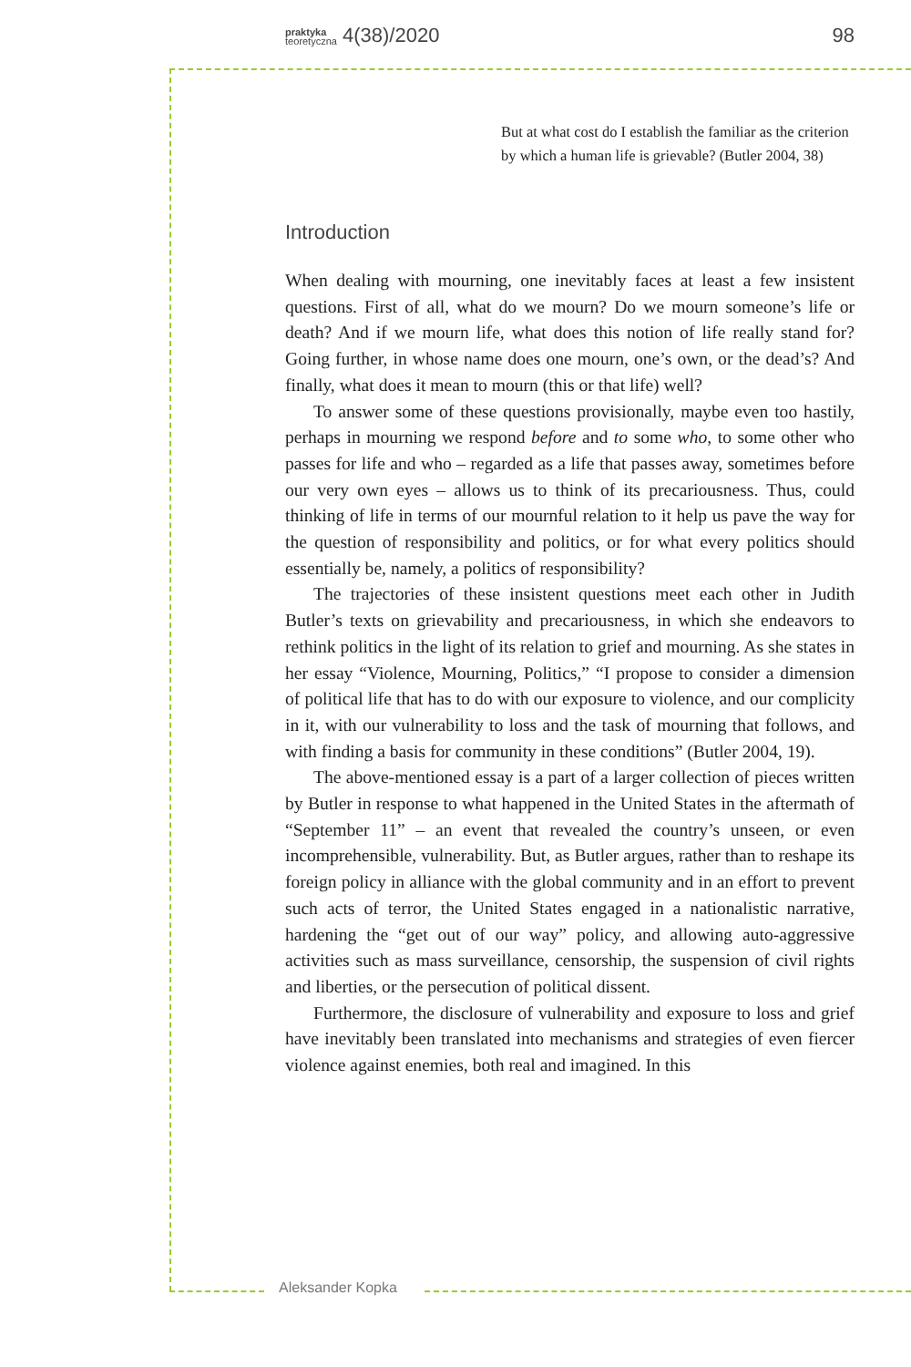praktyka
teoretyczna 4(38)/2020 98
But at what cost do I establish the familiar as the criterion by which a human life is grievable? (Butler 2004, 38)
Introduction
When dealing with mourning, one inevitably faces at least a few insistent questions. First of all, what do we mourn? Do we mourn someone’s life or death? And if we mourn life, what does this notion of life really stand for? Going further, in whose name does one mourn, one’s own, or the dead’s? And finally, what does it mean to mourn (this or that life) well?
To answer some of these questions provisionally, maybe even too hastily, perhaps in mourning we respond before and to some who, to some other who passes for life and who – regarded as a life that passes away, sometimes before our very own eyes – allows us to think of its precariousness. Thus, could thinking of life in terms of our mournful relation to it help us pave the way for the question of responsibility and politics, or for what every politics should essentially be, namely, a politics of responsibility?
The trajectories of these insistent questions meet each other in Judith Butler’s texts on grievability and precariousness, in which she endeavors to rethink politics in the light of its relation to grief and mourning. As she states in her essay “Violence, Mourning, Politics,” “I propose to consider a dimension of political life that has to do with our exposure to violence, and our complicity in it, with our vulnerability to loss and the task of mourning that follows, and with finding a basis for community in these conditions” (Butler 2004, 19).
The above-mentioned essay is a part of a larger collection of pieces written by Butler in response to what happened in the United States in the aftermath of “September 11” – an event that revealed the country’s unseen, or even incomprehensible, vulnerability. But, as Butler argues, rather than to reshape its foreign policy in alliance with the global community and in an effort to prevent such acts of terror, the United States engaged in a nationalistic narrative, hardening the “get out of our way” policy, and allowing auto-aggressive activities such as mass surveillance, censorship, the suspension of civil rights and liberties, or the persecution of political dissent.
Furthermore, the disclosure of vulnerability and exposure to loss and grief have inevitably been translated into mechanisms and strategies of even fiercer violence against enemies, both real and imagined. In this
Aleksander Kopka